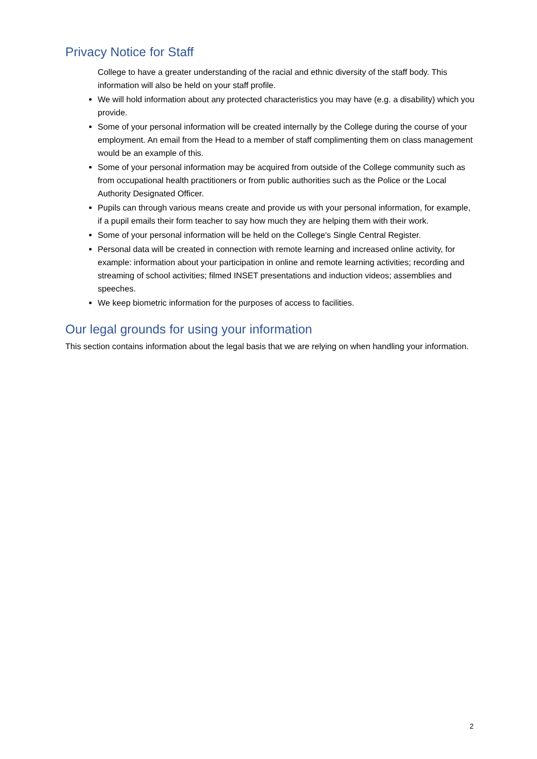Privacy Notice for Staff
College to have a greater understanding of the racial and ethnic diversity of the staff body. This information will also be held on your staff profile.
We will hold information about any protected characteristics you may have (e.g. a disability) which you provide.
Some of your personal information will be created internally by the College during the course of your employment. An email from the Head to a member of staff complimenting them on class management would be an example of this.
Some of your personal information may be acquired from outside of the College community such as from occupational health practitioners or from public authorities such as the Police or the Local Authority Designated Officer.
Pupils can through various means create and provide us with your personal information, for example, if a pupil emails their form teacher to say how much they are helping them with their work.
Some of your personal information will be held on the College's Single Central Register.
Personal data will be created in connection with remote learning and increased online activity, for example: information about your participation in online and remote learning activities; recording and streaming of school activities; filmed INSET presentations and induction videos; assemblies and speeches.
We keep biometric information for the purposes of access to facilities.
Our legal grounds for using your information
This section contains information about the legal basis that we are relying on when handling your information.
2